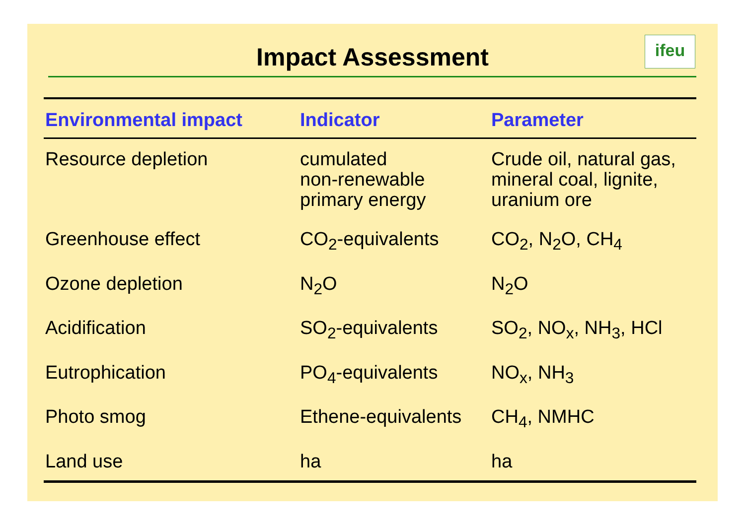Impact Assessment
ifeu
| Environmental impact | Indicator | Parameter |
| --- | --- | --- |
| Resource depletion | cumulated non-renewable primary energy | Crude oil, natural gas, mineral coal, lignite, uranium ore |
| Greenhouse effect | CO<sub>2</sub>-equivalents | CO<sub>2</sub>, N<sub>2</sub>O, CH<sub>4</sub> |
| Ozone depletion | N<sub>2</sub>O | N<sub>2</sub>O |
| Acidification | SO<sub>2</sub>-equivalents | SO<sub>2</sub>, NO<sub>x</sub>, NH<sub>3</sub>, HCl |
| Eutrophication | PO<sub>4</sub>-equivalents | NO<sub>x</sub>, NH<sub>3</sub> |
| Photo smog | Ethene-equivalents | CH<sub>4</sub>, NMHC |
| Land use | ha | ha |